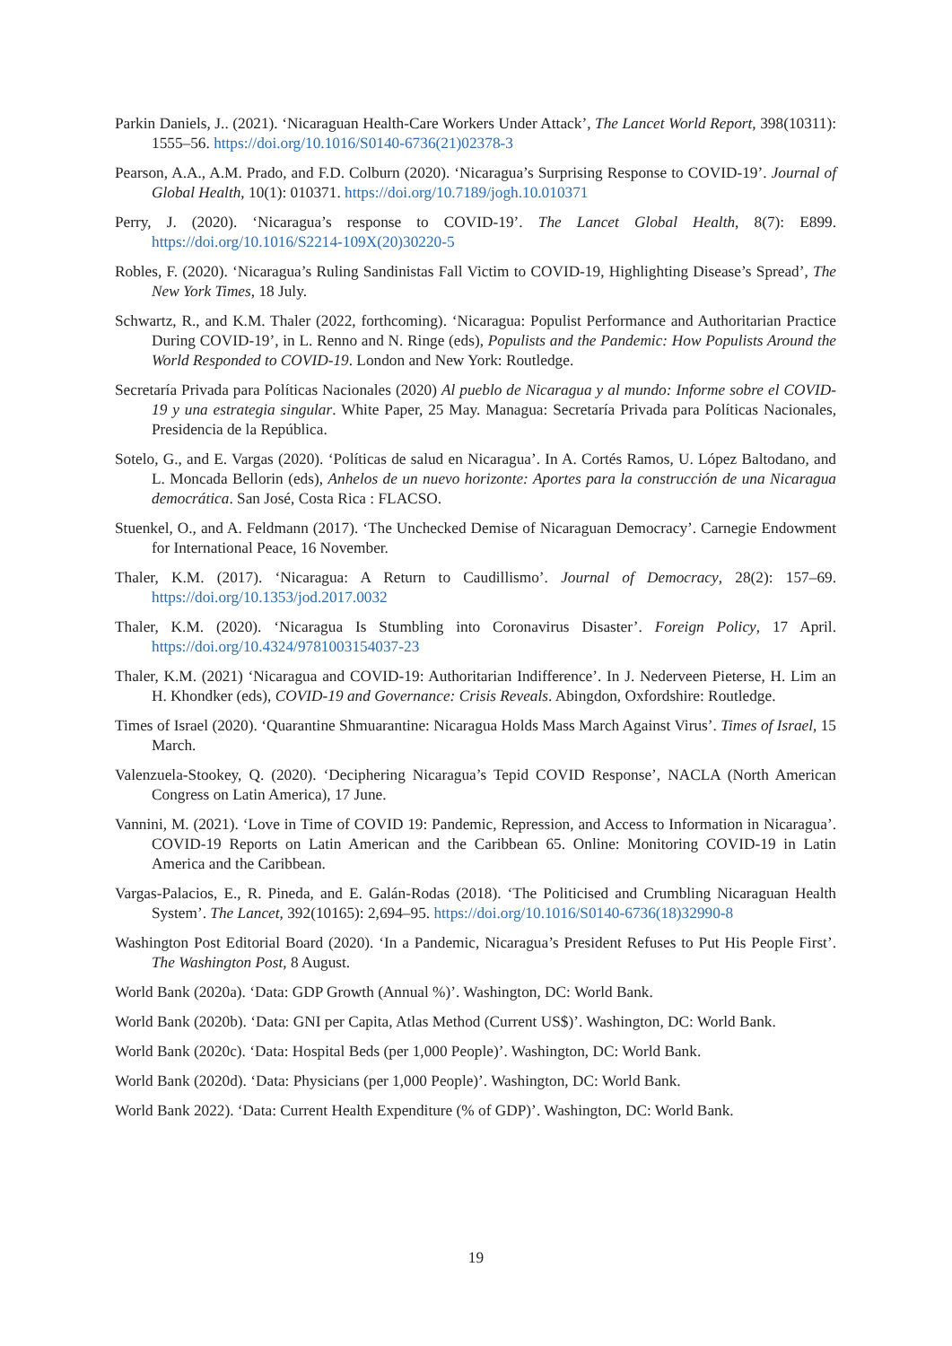Parkin Daniels, J.. (2021). ‘Nicaraguan Health-Care Workers Under Attack’, The Lancet World Report, 398(10311): 1555–56. https://doi.org/10.1016/S0140-6736(21)02378-3
Pearson, A.A., A.M. Prado, and F.D. Colburn (2020). ‘Nicaragua’s Surprising Response to COVID-19’. Journal of Global Health, 10(1): 010371. https://doi.org/10.7189/jogh.10.010371
Perry, J. (2020). ‘Nicaragua’s response to COVID-19’. The Lancet Global Health, 8(7): E899. https://doi.org/10.1016/S2214-109X(20)30220-5
Robles, F. (2020). ‘Nicaragua’s Ruling Sandinistas Fall Victim to COVID-19, Highlighting Disease’s Spread’, The New York Times, 18 July.
Schwartz, R., and K.M. Thaler (2022, forthcoming). ‘Nicaragua: Populist Performance and Authoritarian Practice During COVID-19’, in L. Renno and N. Ringe (eds), Populists and the Pandemic: How Populists Around the World Responded to COVID-19. London and New York: Routledge.
Secretaría Privada para Políticas Nacionales (2020) Al pueblo de Nicaragua y al mundo: Informe sobre el COVID-19 y una estrategia singular. White Paper, 25 May. Managua: Secretaría Privada para Políticas Nacionales, Presidencia de la República.
Sotelo, G., and E. Vargas (2020). ‘Políticas de salud en Nicaragua’. In A. Cortés Ramos, U. López Baltodano, and L. Moncada Bellorin (eds), Anhelos de un nuevo horizonte: Aportes para la construcción de una Nicaragua democrática. San José, Costa Rica : FLACSO.
Stuenkel, O., and A. Feldmann (2017). ‘The Unchecked Demise of Nicaraguan Democracy’. Carnegie Endowment for International Peace, 16 November.
Thaler, K.M. (2017). ‘Nicaragua: A Return to Caudillismo’. Journal of Democracy, 28(2): 157–69. https://doi.org/10.1353/jod.2017.0032
Thaler, K.M. (2020). ‘Nicaragua Is Stumbling into Coronavirus Disaster’. Foreign Policy, 17 April. https://doi.org/10.4324/9781003154037-23
Thaler, K.M. (2021) ‘Nicaragua and COVID-19: Authoritarian Indifference’. In J. Nederveen Pieterse, H. Lim an H. Khondker (eds), COVID-19 and Governance: Crisis Reveals. Abingdon, Oxfordshire: Routledge.
Times of Israel (2020). ‘Quarantine Shmuarantine: Nicaragua Holds Mass March Against Virus’. Times of Israel, 15 March.
Valenzuela-Stookey, Q. (2020). ‘Deciphering Nicaragua’s Tepid COVID Response’, NACLA (North American Congress on Latin America), 17 June.
Vannini, M. (2021). ‘Love in Time of COVID 19: Pandemic, Repression, and Access to Information in Nicaragua’. COVID-19 Reports on Latin American and the Caribbean 65. Online: Monitoring COVID-19 in Latin America and the Caribbean.
Vargas-Palacios, E., R. Pineda, and E. Galán-Rodas (2018). ‘The Politicised and Crumbling Nicaraguan Health System’. The Lancet, 392(10165): 2,694–95. https://doi.org/10.1016/S0140-6736(18)32990-8
Washington Post Editorial Board (2020). ‘In a Pandemic, Nicaragua’s President Refuses to Put His People First’. The Washington Post, 8 August.
World Bank (2020a). ‘Data: GDP Growth (Annual %)’. Washington, DC: World Bank.
World Bank (2020b). ‘Data: GNI per Capita, Atlas Method (Current US$)’. Washington, DC: World Bank.
World Bank (2020c). ‘Data: Hospital Beds (per 1,000 People)’. Washington, DC: World Bank.
World Bank (2020d). ‘Data: Physicians (per 1,000 People)’. Washington, DC: World Bank.
World Bank 2022). ‘Data: Current Health Expenditure (% of GDP)’. Washington, DC: World Bank.
19